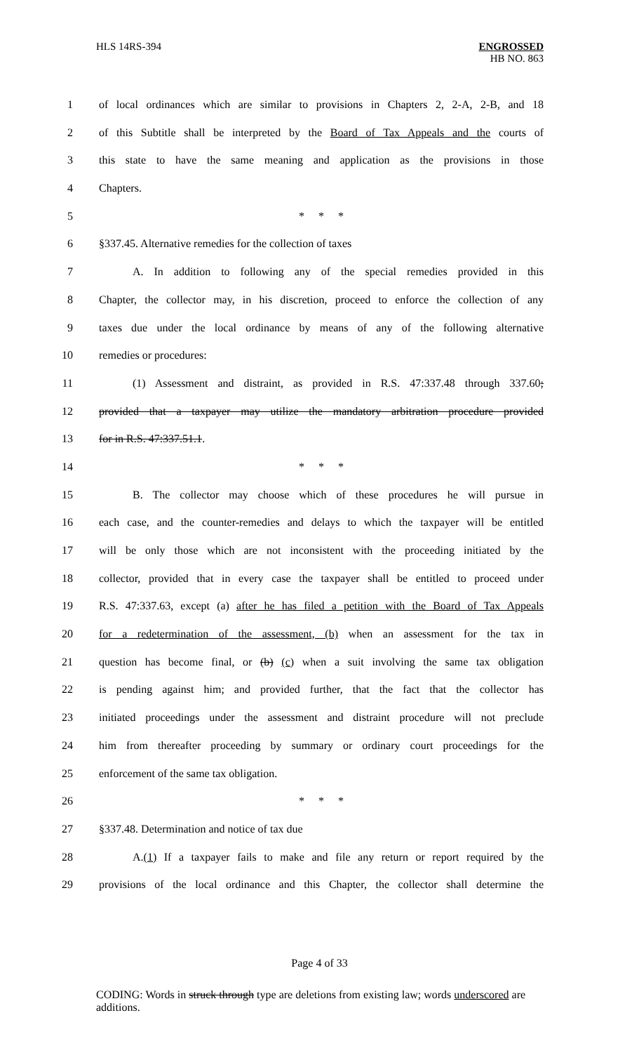HLS 14RS-394
ENGROSSED
HB NO. 863
1 of local ordinances which are similar to provisions in Chapters 2, 2-A, 2-B, and 18
2 of this Subtitle shall be interpreted by the Board of Tax Appeals and the courts of
3 this state to have the same meaning and application as the provisions in those
4 Chapters.
5 * * *
6 §337.45. Alternative remedies for the collection of taxes
7 A. In addition to following any of the special remedies provided in this
8 Chapter, the collector may, in his discretion, proceed to enforce the collection of any
9 taxes due under the local ordinance by means of any of the following alternative
10 remedies or procedures:
11 (1) Assessment and distraint, as provided in R.S. 47:337.48 through 337.60;
12 provided that a taxpayer may utilize the mandatory arbitration procedure provided
13 for in R.S. 47:337.51.1.
14 * * *
15 B. The collector may choose which of these procedures he will pursue in
16 each case, and the counter-remedies and delays to which the taxpayer will be entitled
17 will be only those which are not inconsistent with the proceeding initiated by the
18 collector, provided that in every case the taxpayer shall be entitled to proceed under
19 R.S. 47:337.63, except (a) after he has filed a petition with the Board of Tax Appeals
20 for a redetermination of the assessment, (b) when an assessment for the tax in
21 question has become final, or (b) (c) when a suit involving the same tax obligation
22 is pending against him; and provided further, that the fact that the collector has
23 initiated proceedings under the assessment and distraint procedure will not preclude
24 him from thereafter proceeding by summary or ordinary court proceedings for the
25 enforcement of the same tax obligation.
26 * * *
27 §337.48. Determination and notice of tax due
28 A.(1) If a taxpayer fails to make and file any return or report required by the
29 provisions of the local ordinance and this Chapter, the collector shall determine the
Page 4 of 33
CODING: Words in struck through type are deletions from existing law; words underscored are additions.